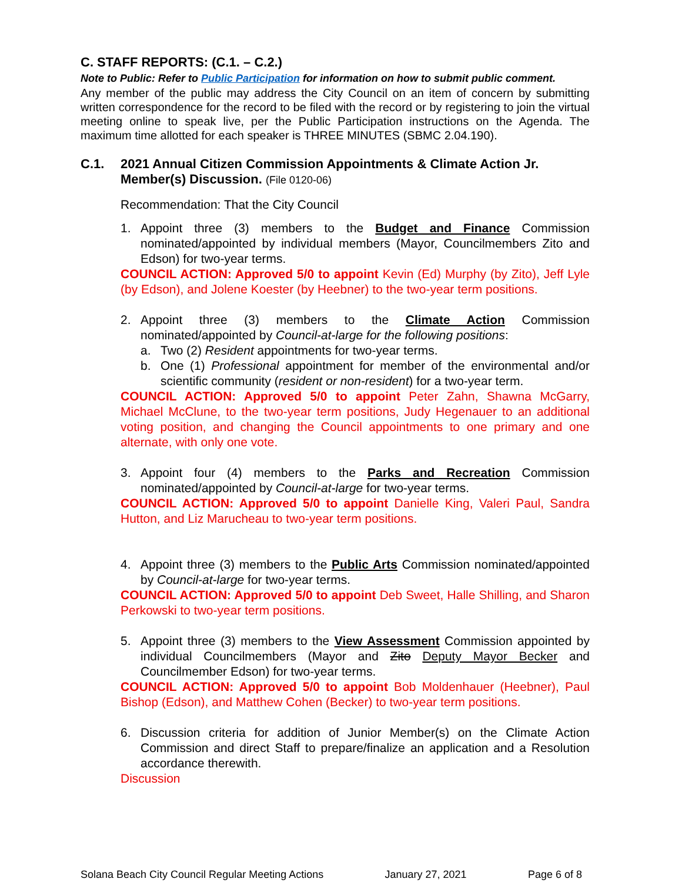C. STAFF REPORTS: (C.1. – C.2.)
Note to Public: Refer to Public Participation for information on how to submit public comment.
Any member of the public may address the City Council on an item of concern by submitting written correspondence for the record to be filed with the record or by registering to join the virtual meeting online to speak live, per the Public Participation instructions on the Agenda. The maximum time allotted for each speaker is THREE MINUTES (SBMC 2.04.190).
C.1. 2021 Annual Citizen Commission Appointments & Climate Action Jr. Member(s) Discussion. (File 0120-06)
Recommendation: That the City Council
1. Appoint three (3) members to the Budget and Finance Commission nominated/appointed by individual members (Mayor, Councilmembers Zito and Edson) for two-year terms.
COUNCIL ACTION: Approved 5/0 to appoint Kevin (Ed) Murphy (by Zito), Jeff Lyle (by Edson), and Jolene Koester (by Heebner) to the two-year term positions.
2. Appoint three (3) members to the Climate Action Commission nominated/appointed by Council-at-large for the following positions:
a. Two (2) Resident appointments for two-year terms.
b. One (1) Professional appointment for member of the environmental and/or scientific community (resident or non-resident) for a two-year term.
COUNCIL ACTION: Approved 5/0 to appoint Peter Zahn, Shawna McGarry, Michael McClune, to the two-year term positions, Judy Hegenauer to an additional voting position, and changing the Council appointments to one primary and one alternate, with only one vote.
3. Appoint four (4) members to the Parks and Recreation Commission nominated/appointed by Council-at-large for two-year terms.
COUNCIL ACTION: Approved 5/0 to appoint Danielle King, Valeri Paul, Sandra Hutton, and Liz Marucheau to two-year term positions.
4. Appoint three (3) members to the Public Arts Commission nominated/appointed by Council-at-large for two-year terms.
COUNCIL ACTION: Approved 5/0 to appoint Deb Sweet, Halle Shilling, and Sharon Perkowski to two-year term positions.
5. Appoint three (3) members to the View Assessment Commission appointed by individual Councilmembers (Mayor and Zito Deputy Mayor Becker and Councilmember Edson) for two-year terms.
COUNCIL ACTION: Approved 5/0 to appoint Bob Moldenhauer (Heebner), Paul Bishop (Edson), and Matthew Cohen (Becker) to two-year term positions.
6. Discussion criteria for addition of Junior Member(s) on the Climate Action Commission and direct Staff to prepare/finalize an application and a Resolution accordance therewith.
Discussion
Solana Beach City Council Regular Meeting Actions January 27, 2021 Page 6 of 8